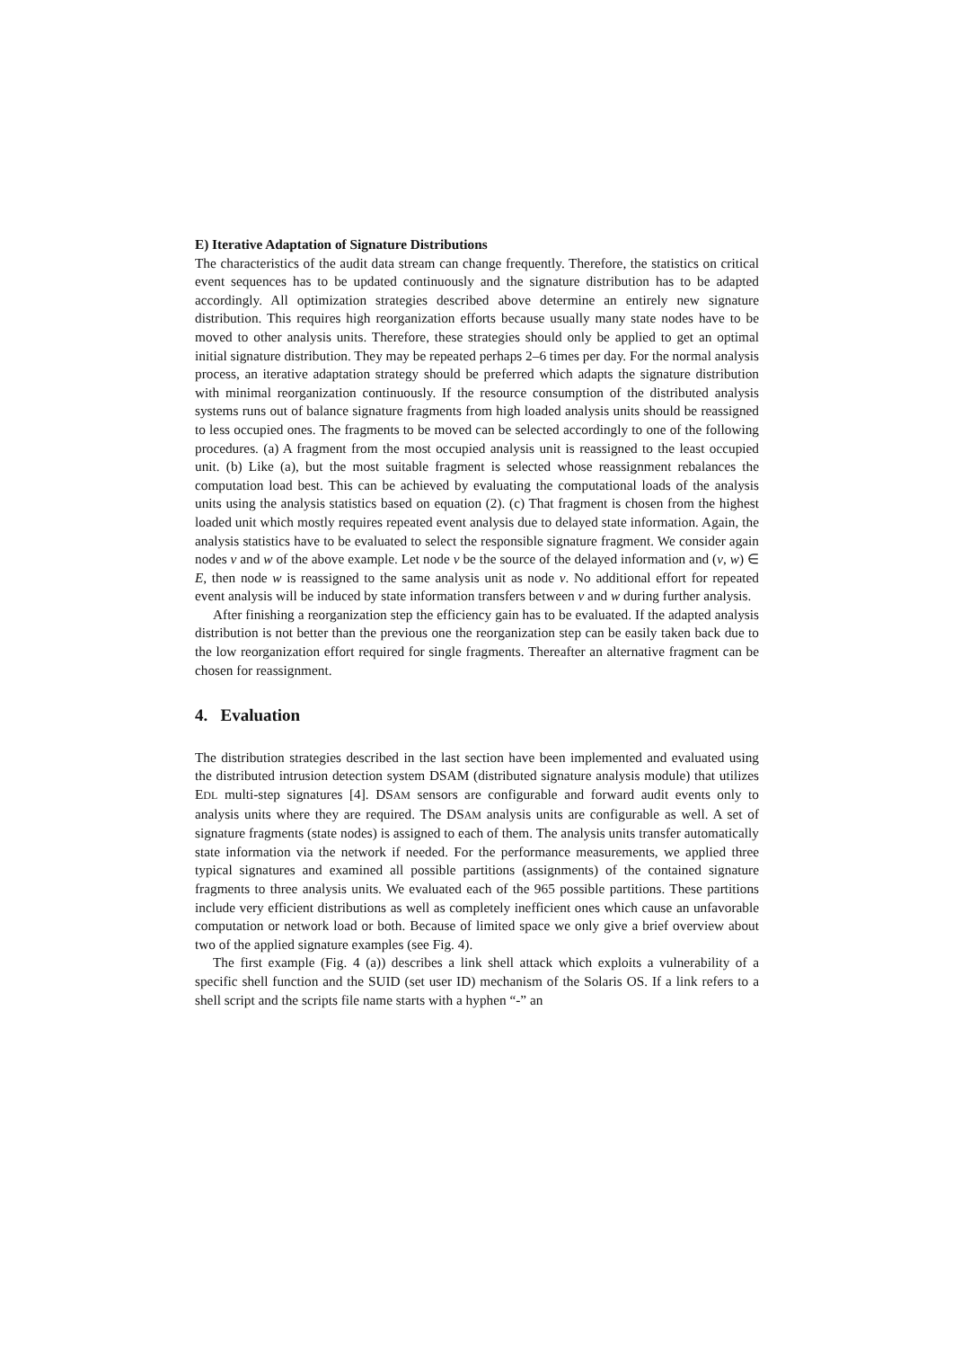E) Iterative Adaptation of Signature Distributions
The characteristics of the audit data stream can change frequently. Therefore, the statistics on critical event sequences has to be updated continuously and the signature distribution has to be adapted accordingly. All optimization strategies described above determine an entirely new signature distribution. This requires high reorganization efforts because usually many state nodes have to be moved to other analysis units. Therefore, these strategies should only be applied to get an optimal initial signature distribution. They may be repeated perhaps 2–6 times per day. For the normal analysis process, an iterative adaptation strategy should be preferred which adapts the signature distribution with minimal reorganization continuously. If the resource consumption of the distributed analysis systems runs out of balance signature fragments from high loaded analysis units should be reassigned to less occupied ones. The fragments to be moved can be selected accordingly to one of the following procedures. (a) A fragment from the most occupied analysis unit is reassigned to the least occupied unit. (b) Like (a), but the most suitable fragment is selected whose reassignment rebalances the computation load best. This can be achieved by evaluating the computational loads of the analysis units using the analysis statistics based on equation (2). (c) That fragment is chosen from the highest loaded unit which mostly requires repeated event analysis due to delayed state information. Again, the analysis statistics have to be evaluated to select the responsible signature fragment. We consider again nodes v and w of the above example. Let node v be the source of the delayed information and (v, w) ∈ E, then node w is reassigned to the same analysis unit as node v. No additional effort for repeated event analysis will be induced by state information transfers between v and w during further analysis.
After finishing a reorganization step the efficiency gain has to be evaluated. If the adapted analysis distribution is not better than the previous one the reorganization step can be easily taken back due to the low reorganization effort required for single fragments. Thereafter an alternative fragment can be chosen for reassignment.
4. Evaluation
The distribution strategies described in the last section have been implemented and evaluated using the distributed intrusion detection system DSAM (distributed signature analysis module) that utilizes EDL multi-step signatures [4]. DSAM sensors are configurable and forward audit events only to analysis units where they are required. The DSAM analysis units are configurable as well. A set of signature fragments (state nodes) is assigned to each of them. The analysis units transfer automatically state information via the network if needed. For the performance measurements, we applied three typical signatures and examined all possible partitions (assignments) of the contained signature fragments to three analysis units. We evaluated each of the 965 possible partitions. These partitions include very efficient distributions as well as completely inefficient ones which cause an unfavorable computation or network load or both. Because of limited space we only give a brief overview about two of the applied signature examples (see Fig. 4).
The first example (Fig. 4 (a)) describes a link shell attack which exploits a vulnerability of a specific shell function and the SUID (set user ID) mechanism of the Solaris OS. If a link refers to a shell script and the scripts file name starts with a hyphen “-” an